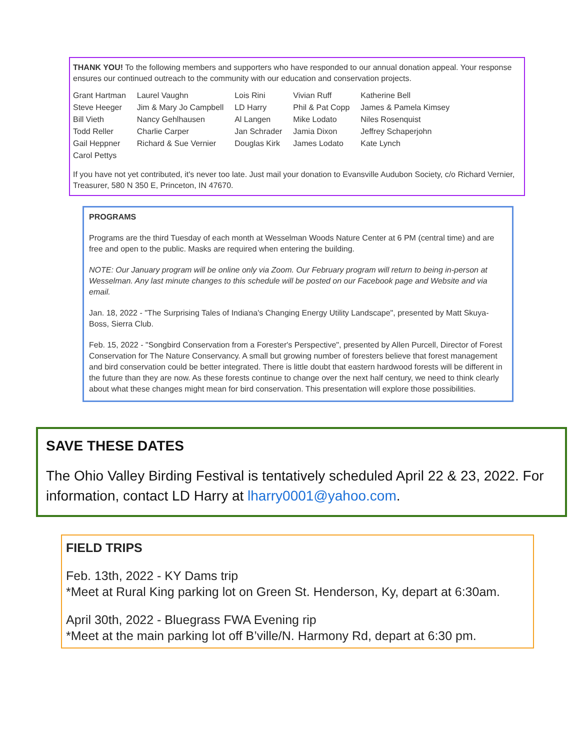THANK YOU! To the following members and supporters who have responded to our annual donation appeal. Your response ensures our continued outreach to the community with our education and conservation projects.
| Grant Hartman | Laurel Vaughn | Lois Rini | Vivian Ruff | Katherine Bell |
| Steve Heeger | Jim & Mary Jo Campbell | LD Harry | Phil & Pat Copp | James & Pamela Kimsey |
| Bill Vieth | Nancy Gehlhausen | Al Langen | Mike Lodato | Niles Rosenquist |
| Todd Reller | Charlie Carper | Jan Schrader | Jamia Dixon | Jeffrey Schaperjohn |
| Gail Heppner | Richard & Sue Vernier | Douglas Kirk | James Lodato | Kate Lynch |
| Carol Pettys | | | | |
If you have not yet contributed, it's never too late. Just mail your donation to Evansville Audubon Society, c/o Richard Vernier, Treasurer, 580 N 350 E, Princeton, IN 47670.
PROGRAMS
Programs are the third Tuesday of each month at Wesselman Woods Nature Center at 6 PM (central time) and are free and open to the public. Masks are required when entering the building.
NOTE: Our January program will be online only via Zoom. Our February program will return to being in-person at Wesselman. Any last minute changes to this schedule will be posted on our Facebook page and Website and via email.
Jan. 18, 2022 - "The Surprising Tales of Indiana's Changing Energy Utility Landscape", presented by Matt Skuya-Boss, Sierra Club.
Feb. 15, 2022 - "Songbird Conservation from a Forester's Perspective", presented by Allen Purcell, Director of Forest Conservation for The Nature Conservancy. A small but growing number of foresters believe that forest management and bird conservation could be better integrated. There is little doubt that eastern hardwood forests will be different in the future than they are now. As these forests continue to change over the next half century, we need to think clearly about what these changes might mean for bird conservation. This presentation will explore those possibilities.
SAVE THESE DATES
The Ohio Valley Birding Festival is tentatively scheduled April 22 & 23, 2022. For information, contact LD Harry at lharry0001@yahoo.com.
FIELD TRIPS
Feb. 13th, 2022 - KY Dams trip
*Meet at Rural King parking lot on Green St. Henderson, Ky, depart at 6:30am.
April 30th, 2022 - Bluegrass FWA Evening rip
*Meet at the main parking lot off B’ville/N. Harmony Rd, depart at 6:30 pm.